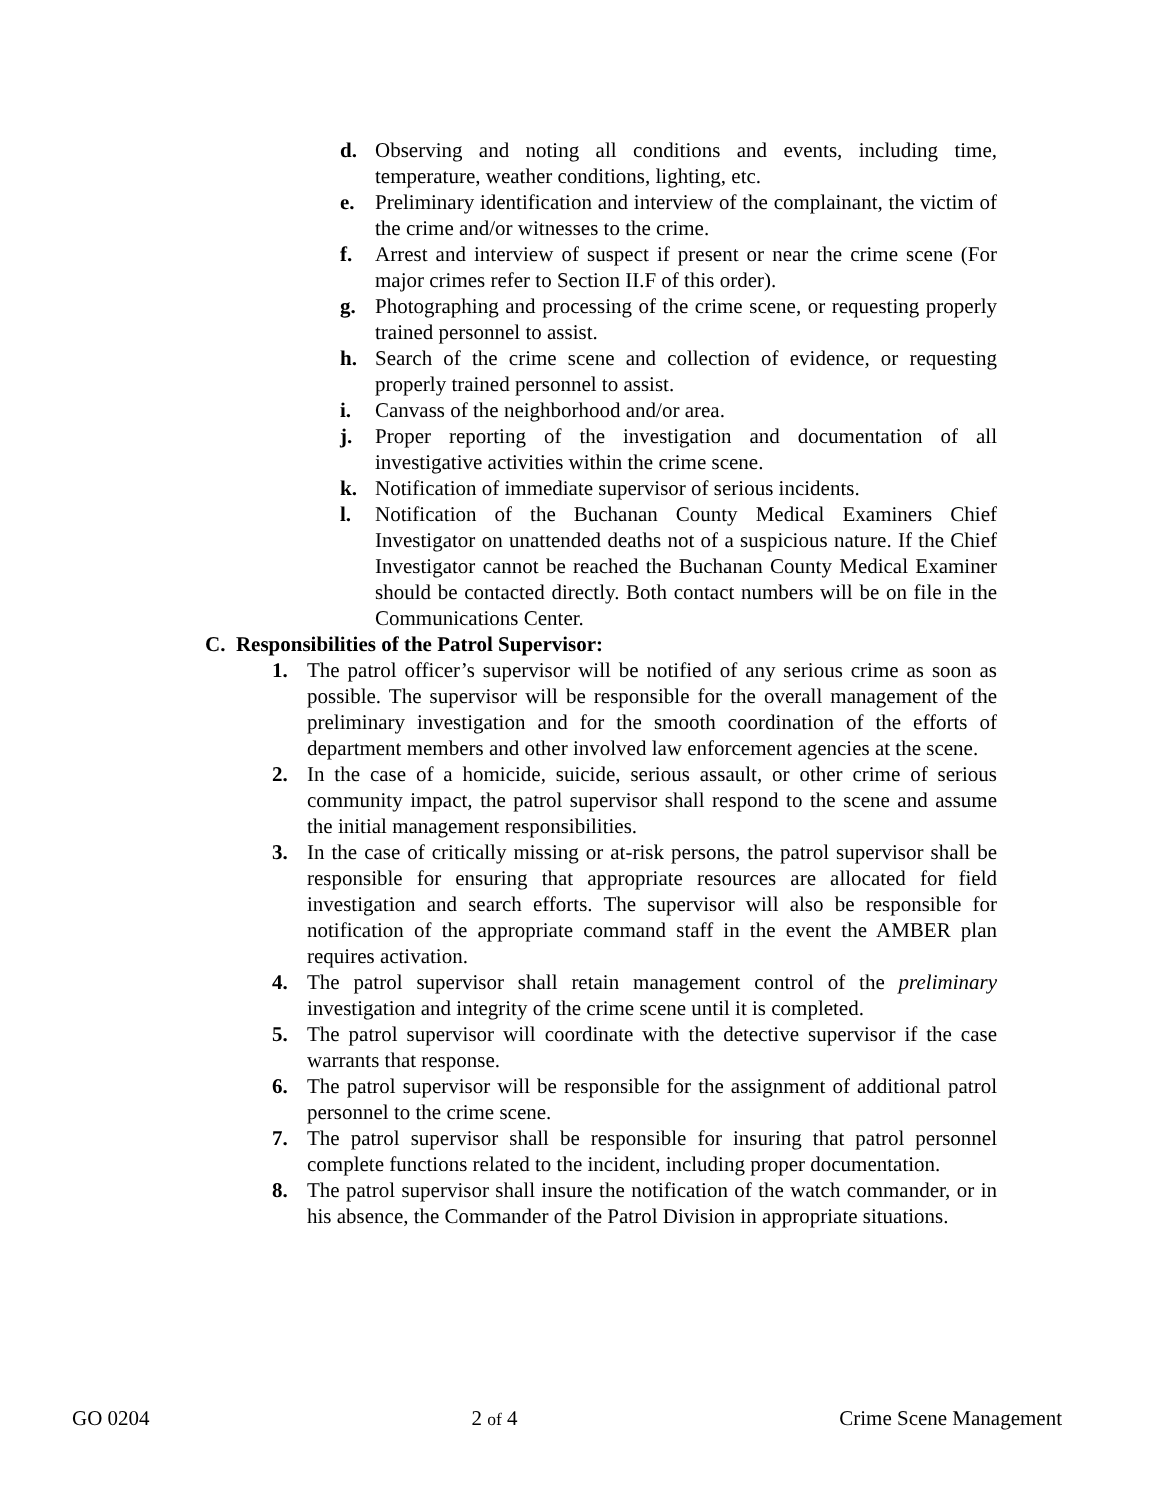d. Observing and noting all conditions and events, including time, temperature, weather conditions, lighting, etc.
e. Preliminary identification and interview of the complainant, the victim of the crime and/or witnesses to the crime.
f. Arrest and interview of suspect if present or near the crime scene (For major crimes refer to Section II.F of this order).
g. Photographing and processing of the crime scene, or requesting properly trained personnel to assist.
h. Search of the crime scene and collection of evidence, or requesting properly trained personnel to assist.
i. Canvass of the neighborhood and/or area.
j. Proper reporting of the investigation and documentation of all investigative activities within the crime scene.
k. Notification of immediate supervisor of serious incidents.
l. Notification of the Buchanan County Medical Examiners Chief Investigator on unattended deaths not of a suspicious nature. If the Chief Investigator cannot be reached the Buchanan County Medical Examiner should be contacted directly. Both contact numbers will be on file in the Communications Center.
C. Responsibilities of the Patrol Supervisor:
1. The patrol officer’s supervisor will be notified of any serious crime as soon as possible. The supervisor will be responsible for the overall management of the preliminary investigation and for the smooth coordination of the efforts of department members and other involved law enforcement agencies at the scene.
2. In the case of a homicide, suicide, serious assault, or other crime of serious community impact, the patrol supervisor shall respond to the scene and assume the initial management responsibilities.
3. In the case of critically missing or at-risk persons, the patrol supervisor shall be responsible for ensuring that appropriate resources are allocated for field investigation and search efforts. The supervisor will also be responsible for notification of the appropriate command staff in the event the AMBER plan requires activation.
4. The patrol supervisor shall retain management control of the preliminary investigation and integrity of the crime scene until it is completed.
5. The patrol supervisor will coordinate with the detective supervisor if the case warrants that response.
6. The patrol supervisor will be responsible for the assignment of additional patrol personnel to the crime scene.
7. The patrol supervisor shall be responsible for insuring that patrol personnel complete functions related to the incident, including proper documentation.
8. The patrol supervisor shall insure the notification of the watch commander, or in his absence, the Commander of the Patrol Division in appropriate situations.
GO 0204 2 of 4 Crime Scene Management